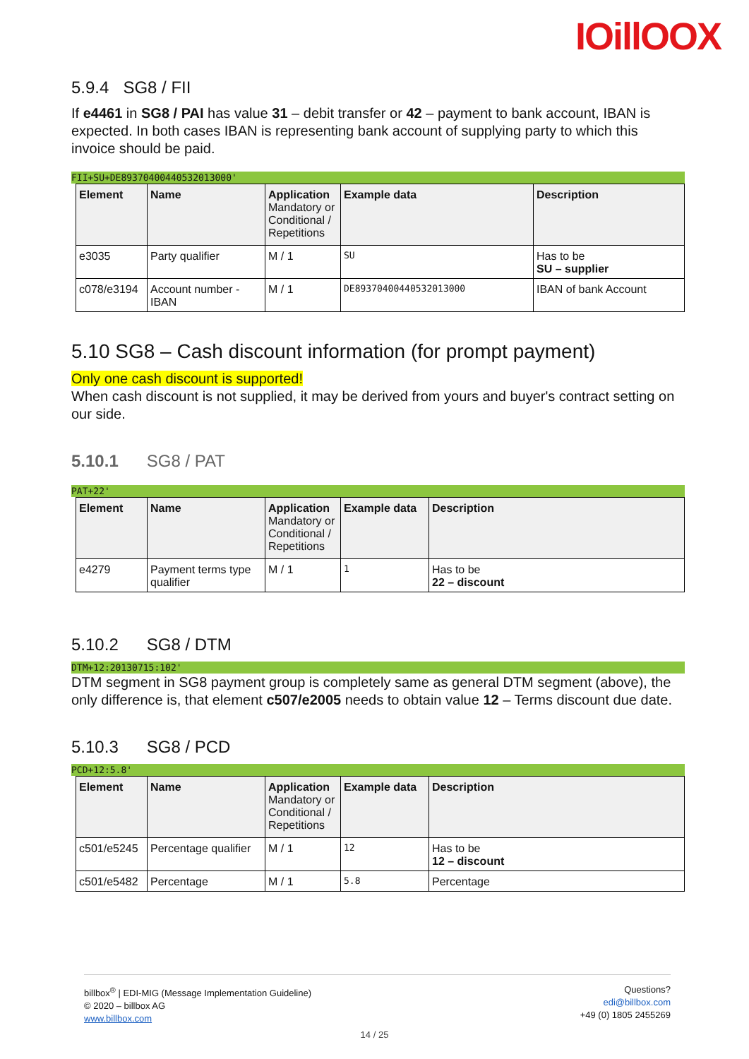IOillOOX
5.9.4 SG8 / FII
If e4461 in SG8 / PAI has value 31 – debit transfer or 42 – payment to bank account, IBAN is expected. In both cases IBAN is representing bank account of supplying party to which this invoice should be paid.
FII+SU+DE89370400440532013000'
| Element | Name | Application Mandatory or Conditional / Repetitions | Example data | Description |
| --- | --- | --- | --- | --- |
| e3035 | Party qualifier | M / 1 | SU | Has to be SU – supplier |
| c078/e3194 | Account number - IBAN | M / 1 | DE89370400440532013000 | IBAN of bank Account |
5.10 SG8 – Cash discount information (for prompt payment)
Only one cash discount is supported!
When cash discount is not supplied, it may be derived from yours and buyer's contract setting on our side.
5.10.1 SG8 / PAT
PAT+22'
| Element | Name | Application Mandatory or Conditional / Repetitions | Example data | Description |
| --- | --- | --- | --- | --- |
| e4279 | Payment terms type qualifier | M / 1 | 1 | Has to be 22 – discount |
5.10.2 SG8 / DTM
DTM+12:20130715:102'
DTM segment in SG8 payment group is completely same as general DTM segment (above), the only difference is, that element c507/e2005 needs to obtain value 12 – Terms discount due date.
5.10.3 SG8 / PCD
PCD+12:5.8'
| Element | Name | Application Mandatory or Conditional / Repetitions | Example data | Description |
| --- | --- | --- | --- | --- |
| c501/e5245 | Percentage qualifier | M / 1 | 12 | Has to be 12 – discount |
| c501/e5482 | Percentage | M / 1 | 5.8 | Percentage |
billbox<sup>®</sup> | EDI-MIG (Message Implementation Guideline)
© 2020 – billbox AG
www.billbox.com
Questions?
edi@billbox.com
+49 (0) 1805 2455269
14 / 25